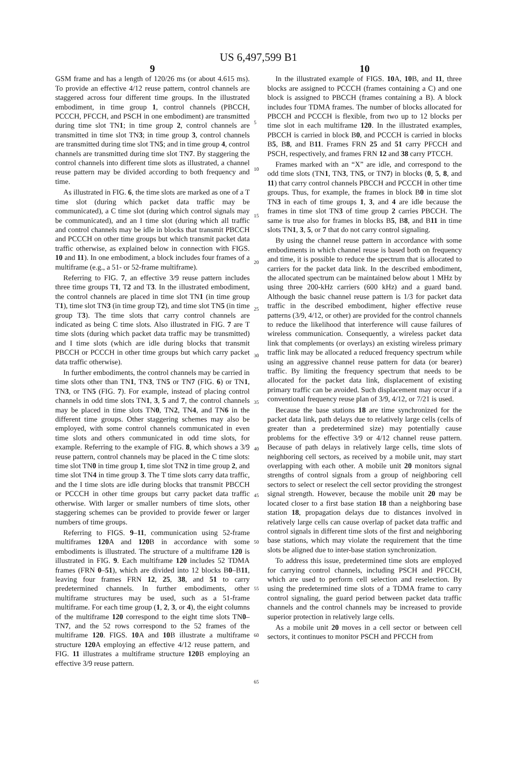US 6,497,599 B1
9
GSM frame and has a length of 120/26 ms (or about 4.615 ms). To provide an effective 4/12 reuse pattern, control channels are staggered across four different time groups. In the illustrated embodiment, in time group 1, control channels (PBCCH, PCCCH, PFCCH, and PSCH in one embodiment) are transmitted during time slot TN1; in time group 2, control channels are transmitted in time slot TN3; in time group 3, control channels are transmitted during time slot TN5; and in time group 4, control channels are transmitted during time slot TN7. By staggering the control channels into different time slots as illustrated, a channel reuse pattern may be divided according to both frequency and time.
As illustrated in FIG. 6, the time slots are marked as one of a T time slot (during which packet data traffic may be communicated), a C time slot (during which control signals may be communicated), and an I time slot (during which all traffic and control channels may be idle in blocks that transmit PBCCH and PCCCH on other time groups but which transmit packet data traffic otherwise, as explained below in connection with FIGS. 10 and 11). In one embodiment, a block includes four frames of a multiframe (e.g., a 51- or 52-frame multiframe).
Referring to FIG. 7, an effective 3/9 reuse pattern includes three time groups T1, T2 and T3. In the illustrated embodiment, the control channels are placed in time slot TN1 (in time group T1), time slot TN3 (in time group T2), and time slot TN5 (in time group T3). The time slots that carry control channels are indicated as being C time slots. Also illustrated in FIG. 7 are T time slots (during which packet data traffic may be transmitted) and I time slots (which are idle during blocks that transmit PBCCH or PCCCH in other time groups but which carry packet data traffic otherwise).
In further embodiments, the control channels may be carried in time slots other than TN1, TN3, TN5 or TN7 (FIG. 6) or TN1, TN3, or TN5 (FIG. 7). For example, instead of placing control channels in odd time slots TN1, 3, 5 and 7, the control channels may be placed in time slots TN0, TN2, TN4, and TN6 in the different time groups. Other staggering schemes may also be employed, with some control channels communicated in even time slots and others communicated in odd time slots, for example. Referring to the example of FIG. 8, which shows a 3/9 reuse pattern, control channels may be placed in the C time slots: time slot TN0 in time group 1, time slot TN2 in time group 2, and time slot TN4 in time group 3. The T time slots carry data traffic, and the I time slots are idle during blocks that transmit PBCCH or PCCCH in other time groups but carry packet data traffic otherwise. With larger or smaller numbers of time slots, other staggering schemes can be provided to provide fewer or larger numbers of time groups.
Referring to FIGS. 9–11, communication using 52-frame multiframes 120 A and 120 B in accordance with some embodiments is illustrated. The structure of a multiframe 120 is illustrated in FIG. 9. Each multiframe 120 includes 52 TDMA frames (FRN 0–51), which are divided into 12 blocks B0–B11, leaving four frames FRN 12, 25, 38, and 51 to carry predetermined channels. In further embodiments, other multiframe structures may be used, such as a 51-frame multiframe. For each time group (1, 2, 3, or 4), the eight columns of the multiframe 120 correspond to the eight time slots TN0–TN7, and the 52 rows correspond to the 52 frames of the multiframe 120. FIGS. 10 A and 10 B illustrate a multiframe structure 120 A employing an effective 4/12 reuse pattern, and FIG. 11 illustrates a multiframe structure 120 B employing an effective 3/9 reuse pattern.
5
10
15
20
25
30
35
40
45
50
55
60
65
10
In the illustrated example of FIGS. 10 A, 10 B, and 11, three blocks are assigned to PCCCH (frames containing a C) and one block is assigned to PBCCH (frames containing a B). A block includes four TDMA frames. The number of blocks allocated for PBCCH and PCCCH is flexible, from two up to 12 blocks per time slot in each multiframe 120. In the illustrated examples, PBCCH is carried in block B0, and PCCCH is carried in blocks B5, B8, and B11. Frames FRN 25 and 51 carry PFCCH and PSCH, respectively, and frames FRN 12 and 38 carry PTCCH.
Frames marked with an “X” are idle, and correspond to the odd time slots (TN1, TN3, TN5, or TN7) in blocks (0, 5, 8, and 11) that carry control channels PBCCH and PCCCH in other time groups. Thus, for example, the frames in block B0 in time slot TN3 in each of time groups 1, 3, and 4 are idle because the frames in time slot TN3 of time group 2 carries PBCCH. The same is true also for frames in blocks B5, B8, and B11 in time slots TN1, 3, 5, or 7 that do not carry control signaling.
By using the channel reuse pattern in accordance with some embodiments in which channel reuse is based both on frequency and time, it is possible to reduce the spectrum that is allocated to carriers for the packet data link. In the described embodiment, the allocated spectrum can be maintained below about 1 MHz by using three 200-kHz carriers (600 kHz) and a guard band. Although the basic channel reuse pattern is 1/3 for packet data traffic in the described embodiment, higher effective reuse patterns (3/9, 4/12, or other) are provided for the control channels to reduce the likelihood that interference will cause failures of wireless communication. Consequently, a wireless packet data link that complements (or overlays) an existing wireless primary traffic link may be allocated a reduced frequency spectrum while using an aggressive channel reuse pattern for data (or bearer) traffic. By limiting the frequency spectrum that needs to be allocated for the packet data link, displacement of existing primary traffic can be avoided. Such displacement may occur if a conventional frequency reuse plan of 3/9, 4/12, or 7/21 is used.
Because the base stations 18 are time synchronized for the packet data link, path delays due to relatively large cells (cells of greater than a predetermined size) may potentially cause problems for the effective 3/9 or 4/12 channel reuse pattern. Because of path delays in relatively large cells, time slots of neighboring cell sectors, as received by a mobile unit, may start overlapping with each other. A mobile unit 20 monitors signal strengths of control signals from a group of neighboring cell sectors to select or reselect the cell sector providing the strongest signal strength. However, because the mobile unit 20 may be located closer to a first base station 18 than a neighboring base station 18, propagation delays due to distances involved in relatively large cells can cause overlap of packet data traffic and control signals in different time slots of the first and neighboring base stations, which may violate the requirement that the time slots be aligned due to inter-base station synchronization.
To address this issue, predetermined time slots are employed for carrying control channels, including PSCH and PFCCH, which are used to perform cell selection and reselection. By using the predetermined time slots of a TDMA frame to carry control signaling, the guard period between packet data traffic channels and the control channels may be increased to provide superior protection in relatively large cells.
As a mobile unit 20 moves in a cell sector or between cell sectors, it continues to monitor PSCH and PFCCH from